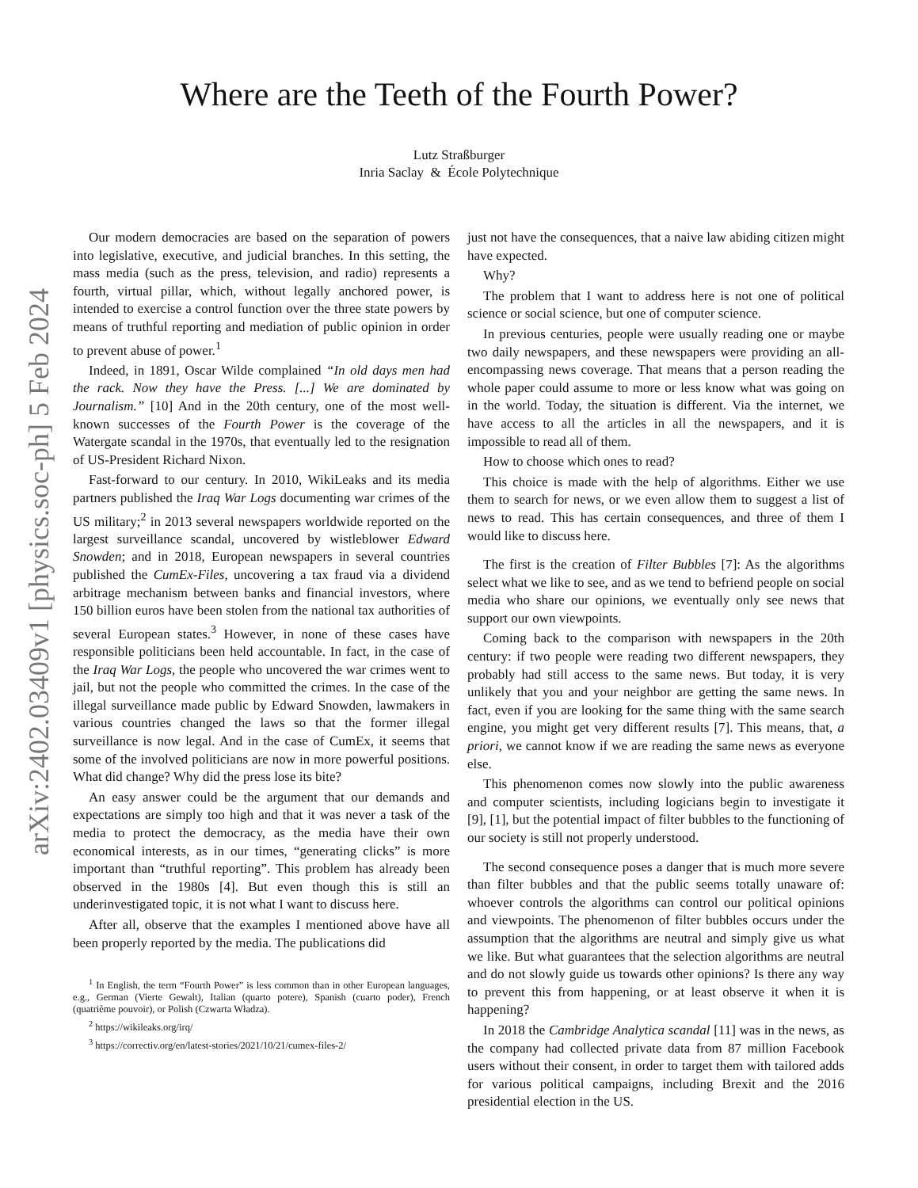arXiv:2402.03409v1 [physics.soc-ph] 5 Feb 2024
Where are the Teeth of the Fourth Power?
Lutz Straßburger
Inria Saclay & École Polytechnique
Our modern democracies are based on the separation of powers into legislative, executive, and judicial branches. In this setting, the mass media (such as the press, television, and radio) represents a fourth, virtual pillar, which, without legally anchored power, is intended to exercise a control function over the three state powers by means of truthful reporting and mediation of public opinion in order to prevent abuse of power.<sup>1</sup>
Indeed, in 1891, Oscar Wilde complained “In old days men had the rack. Now they have the Press. [...] We are dominated by Journalism.” [10] And in the 20th century, one of the most well-known successes of the Fourth Power is the coverage of the Watergate scandal in the 1970s, that eventually led to the resignation of US-President Richard Nixon.
Fast-forward to our century. In 2010, WikiLeaks and its media partners published the Iraq War Logs documenting war crimes of the US military;<sup>2</sup> in 2013 several newspapers worldwide reported on the largest surveillance scandal, uncovered by wistleblower Edward Snowden; and in 2018, European newspapers in several countries published the CumEx-Files, uncovering a tax fraud via a dividend arbitrage mechanism between banks and financial investors, where 150 billion euros have been stolen from the national tax authorities of several European states.<sup>3</sup> However, in none of these cases have responsible politicians been held accountable. In fact, in the case of the Iraq War Logs, the people who uncovered the war crimes went to jail, but not the people who committed the crimes. In the case of the illegal surveillance made public by Edward Snowden, lawmakers in various countries changed the laws so that the former illegal surveillance is now legal. And in the case of CumEx, it seems that some of the involved politicians are now in more powerful positions. What did change? Why did the press lose its bite?
An easy answer could be the argument that our demands and expectations are simply too high and that it was never a task of the media to protect the democracy, as the media have their own economical interests, as in our times, “generating clicks” is more important than “truthful reporting”. This problem has already been observed in the 1980s [4]. But even though this is still an underinvestigated topic, it is not what I want to discuss here.
After all, observe that the examples I mentioned above have all been properly reported by the media. The publications did
<sup>1</sup> In English, the term “Fourth Power” is less common than in other European languages, e.g., German (Vierte Gewalt), Italian (quarto potere), Spanish (cuarto poder), French (quatrième pouvoir), or Polish (Czwarta Władza).
<sup>2</sup> https://wikileaks.org/irq/
<sup>3</sup> https://correctiv.org/en/latest-stories/2021/10/21/cumex-files-2/
just not have the consequences, that a naive law abiding citizen might have expected.
Why?
The problem that I want to address here is not one of political science or social science, but one of computer science.
In previous centuries, people were usually reading one or maybe two daily newspapers, and these newspapers were providing an all-encompassing news coverage. That means that a person reading the whole paper could assume to more or less know what was going on in the world. Today, the situation is different. Via the internet, we have access to all the articles in all the newspapers, and it is impossible to read all of them.
How to choose which ones to read?
This choice is made with the help of algorithms. Either we use them to search for news, or we even allow them to suggest a list of news to read. This has certain consequences, and three of them I would like to discuss here.
The first is the creation of Filter Bubbles [7]: As the algorithms select what we like to see, and as we tend to befriend people on social media who share our opinions, we eventually only see news that support our own viewpoints.
Coming back to the comparison with newspapers in the 20th century: if two people were reading two different newspapers, they probably had still access to the same news. But today, it is very unlikely that you and your neighbor are getting the same news. In fact, even if you are looking for the same thing with the same search engine, you might get very different results [7]. This means, that, a priori, we cannot know if we are reading the same news as everyone else.
This phenomenon comes now slowly into the public awareness and computer scientists, including logicians begin to investigate it [9], [1], but the potential impact of filter bubbles to the functioning of our society is still not properly understood.
The second consequence poses a danger that is much more severe than filter bubbles and that the public seems totally unaware of: whoever controls the algorithms can control our political opinions and viewpoints. The phenomenon of filter bubbles occurs under the assumption that the algorithms are neutral and simply give us what we like. But what guarantees that the selection algorithms are neutral and do not slowly guide us towards other opinions? Is there any way to prevent this from happening, or at least observe it when it is happening?
In 2018 the Cambridge Analytica scandal [11] was in the news, as the company had collected private data from 87 million Facebook users without their consent, in order to target them with tailored adds for various political campaigns, including Brexit and the 2016 presidential election in the US.